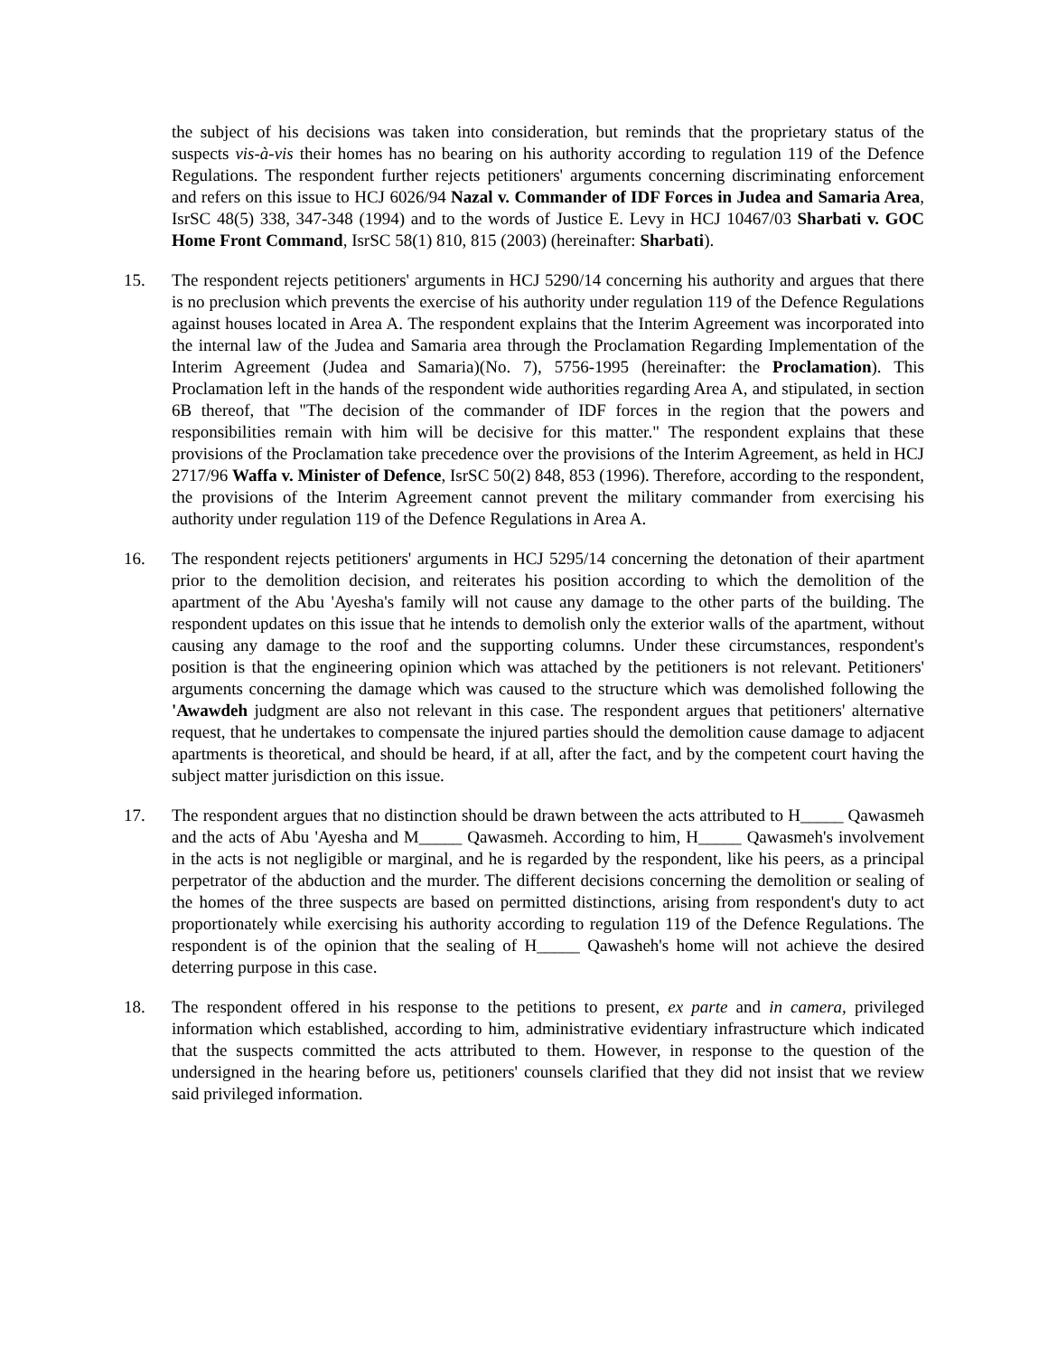the subject of his decisions was taken into consideration, but reminds that the proprietary status of the suspects vis-à-vis their homes has no bearing on his authority according to regulation 119 of the Defence Regulations. The respondent further rejects petitioners' arguments concerning discriminating enforcement and refers on this issue to HCJ 6026/94 Nazal v. Commander of IDF Forces in Judea and Samaria Area, IsrSC 48(5) 338, 347-348 (1994) and to the words of Justice E. Levy in HCJ 10467/03 Sharbati v. GOC Home Front Command, IsrSC 58(1) 810, 815 (2003) (hereinafter: Sharbati).
15. The respondent rejects petitioners' arguments in HCJ 5290/14 concerning his authority and argues that there is no preclusion which prevents the exercise of his authority under regulation 119 of the Defence Regulations against houses located in Area A. The respondent explains that the Interim Agreement was incorporated into the internal law of the Judea and Samaria area through the Proclamation Regarding Implementation of the Interim Agreement (Judea and Samaria)(No. 7), 5756-1995 (hereinafter: the Proclamation). This Proclamation left in the hands of the respondent wide authorities regarding Area A, and stipulated, in section 6B thereof, that "The decision of the commander of IDF forces in the region that the powers and responsibilities remain with him will be decisive for this matter." The respondent explains that these provisions of the Proclamation take precedence over the provisions of the Interim Agreement, as held in HCJ 2717/96 Waffa v. Minister of Defence, IsrSC 50(2) 848, 853 (1996). Therefore, according to the respondent, the provisions of the Interim Agreement cannot prevent the military commander from exercising his authority under regulation 119 of the Defence Regulations in Area A.
16. The respondent rejects petitioners' arguments in HCJ 5295/14 concerning the detonation of their apartment prior to the demolition decision, and reiterates his position according to which the demolition of the apartment of the Abu 'Ayesha's family will not cause any damage to the other parts of the building. The respondent updates on this issue that he intends to demolish only the exterior walls of the apartment, without causing any damage to the roof and the supporting columns. Under these circumstances, respondent's position is that the engineering opinion which was attached by the petitioners is not relevant. Petitioners' arguments concerning the damage which was caused to the structure which was demolished following the 'Awawdeh judgment are also not relevant in this case. The respondent argues that petitioners' alternative request, that he undertakes to compensate the injured parties should the demolition cause damage to adjacent apartments is theoretical, and should be heard, if at all, after the fact, and by the competent court having the subject matter jurisdiction on this issue.
17. The respondent argues that no distinction should be drawn between the acts attributed to H_____ Qawasmeh and the acts of Abu 'Ayesha and M_____ Qawasmeh. According to him, H_____ Qawasmeh's involvement in the acts is not negligible or marginal, and he is regarded by the respondent, like his peers, as a principal perpetrator of the abduction and the murder. The different decisions concerning the demolition or sealing of the homes of the three suspects are based on permitted distinctions, arising from respondent's duty to act proportionately while exercising his authority according to regulation 119 of the Defence Regulations. The respondent is of the opinion that the sealing of H_____ Qawasheh's home will not achieve the desired deterring purpose in this case.
18. The respondent offered in his response to the petitions to present, ex parte and in camera, privileged information which established, according to him, administrative evidentiary infrastructure which indicated that the suspects committed the acts attributed to them. However, in response to the question of the undersigned in the hearing before us, petitioners' counsels clarified that they did not insist that we review said privileged information.